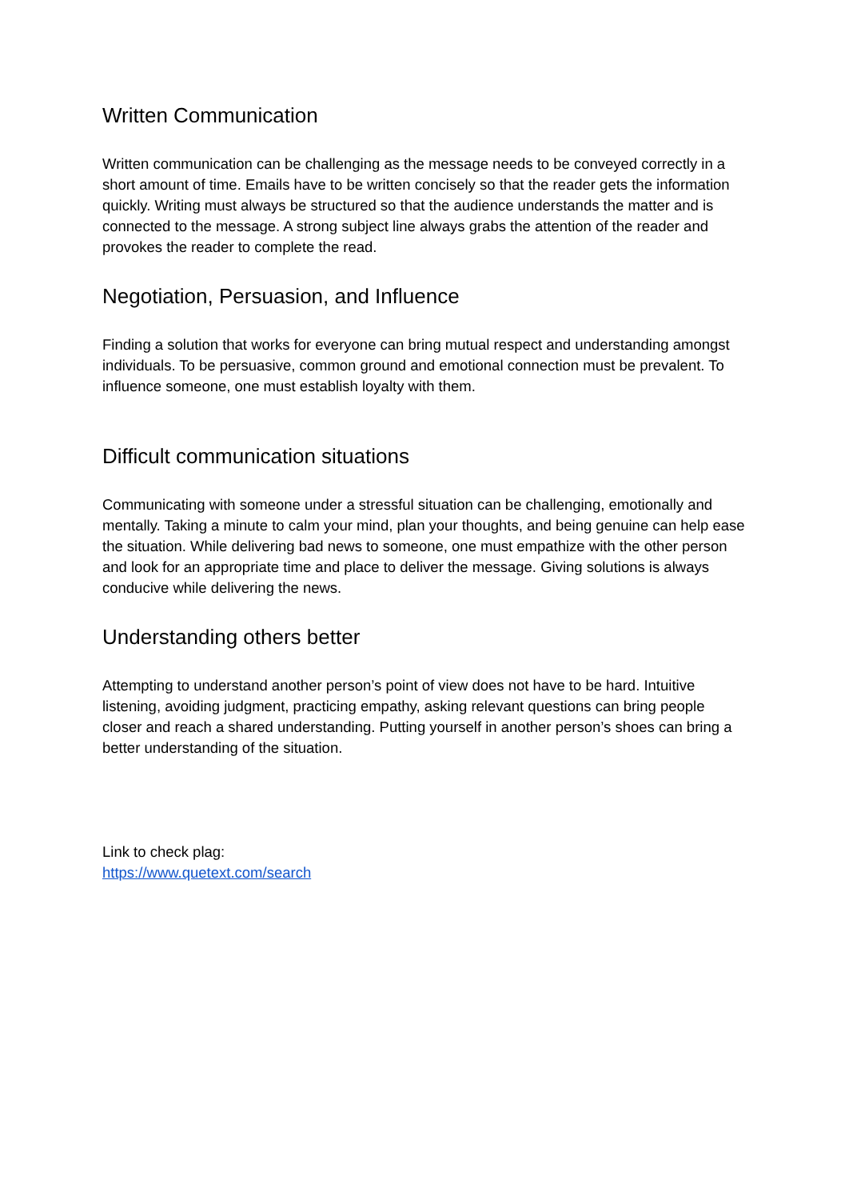Written Communication
Written communication can be challenging as the message needs to be conveyed correctly in a short amount of time. Emails have to be written concisely so that the reader gets the information quickly. Writing must always be structured so that the audience understands the matter and is connected to the message. A strong subject line always grabs the attention of the reader and provokes the reader to complete the read.
Negotiation, Persuasion, and Influence
Finding a solution that works for everyone can bring mutual respect and understanding amongst individuals. To be persuasive, common ground and emotional connection must be prevalent. To influence someone, one must establish loyalty with them.
Difficult communication situations
Communicating with someone under a stressful situation can be challenging, emotionally and mentally. Taking a minute to calm your mind, plan your thoughts, and being genuine can help ease the situation. While delivering bad news to someone, one must empathize with the other person and look for an appropriate time and place to deliver the message. Giving solutions is always conducive while delivering the news.
Understanding others better
Attempting to understand another person’s point of view does not have to be hard. Intuitive listening, avoiding judgment, practicing empathy, asking relevant questions can bring people closer and reach a shared understanding. Putting yourself in another person’s shoes can bring a better understanding of the situation.
Link to check plag:
https://www.quetext.com/search